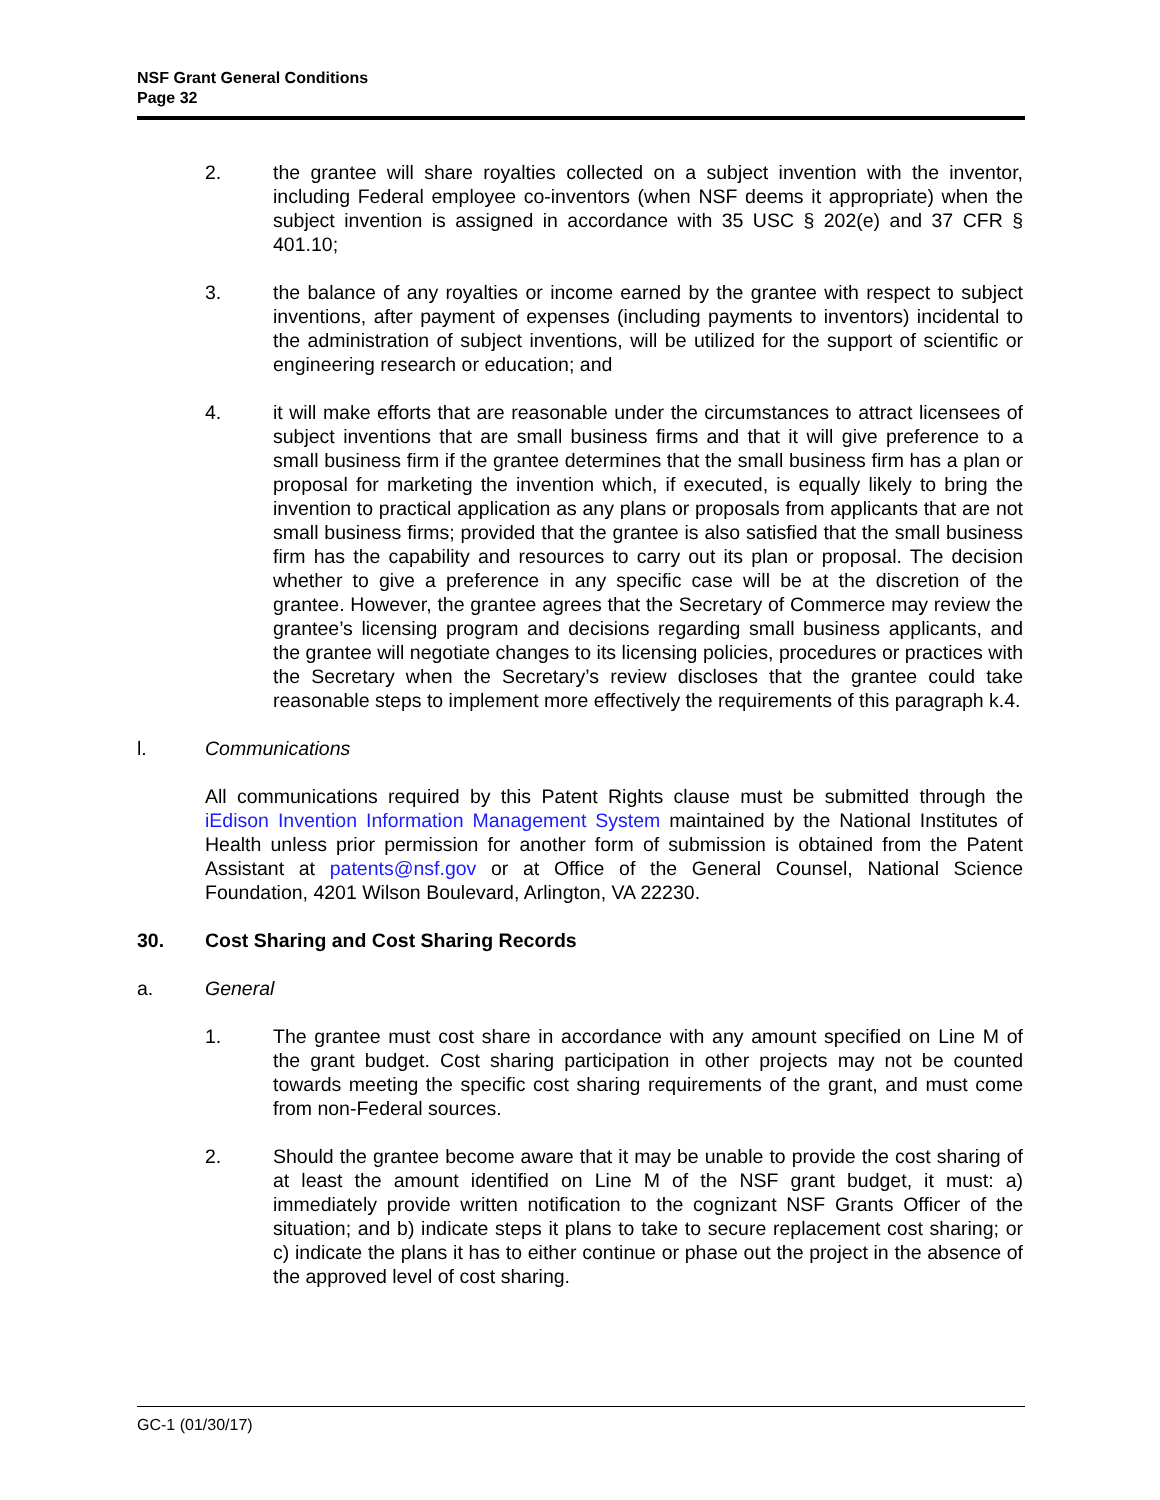NSF Grant General Conditions
Page 32
2. the grantee will share royalties collected on a subject invention with the inventor, including Federal employee co-inventors (when NSF deems it appropriate) when the subject invention is assigned in accordance with 35 USC § 202(e) and 37 CFR § 401.10;
3. the balance of any royalties or income earned by the grantee with respect to subject inventions, after payment of expenses (including payments to inventors) incidental to the administration of subject inventions, will be utilized for the support of scientific or engineering research or education; and
4. it will make efforts that are reasonable under the circumstances to attract licensees of subject inventions that are small business firms and that it will give preference to a small business firm if the grantee determines that the small business firm has a plan or proposal for marketing the invention which, if executed, is equally likely to bring the invention to practical application as any plans or proposals from applicants that are not small business firms; provided that the grantee is also satisfied that the small business firm has the capability and resources to carry out its plan or proposal. The decision whether to give a preference in any specific case will be at the discretion of the grantee. However, the grantee agrees that the Secretary of Commerce may review the grantee’s licensing program and decisions regarding small business applicants, and the grantee will negotiate changes to its licensing policies, procedures or practices with the Secretary when the Secretary’s review discloses that the grantee could take reasonable steps to implement more effectively the requirements of this paragraph k.4.
l. Communications
All communications required by this Patent Rights clause must be submitted through the iEdison Invention Information Management System maintained by the National Institutes of Health unless prior permission for another form of submission is obtained from the Patent Assistant at patents@nsf.gov or at Office of the General Counsel, National Science Foundation, 4201 Wilson Boulevard, Arlington, VA 22230.
30. Cost Sharing and Cost Sharing Records
a. General
1. The grantee must cost share in accordance with any amount specified on Line M of the grant budget. Cost sharing participation in other projects may not be counted towards meeting the specific cost sharing requirements of the grant, and must come from non-Federal sources.
2. Should the grantee become aware that it may be unable to provide the cost sharing of at least the amount identified on Line M of the NSF grant budget, it must: a) immediately provide written notification to the cognizant NSF Grants Officer of the situation; and b) indicate steps it plans to take to secure replacement cost sharing; or c) indicate the plans it has to either continue or phase out the project in the absence of the approved level of cost sharing.
GC-1 (01/30/17)